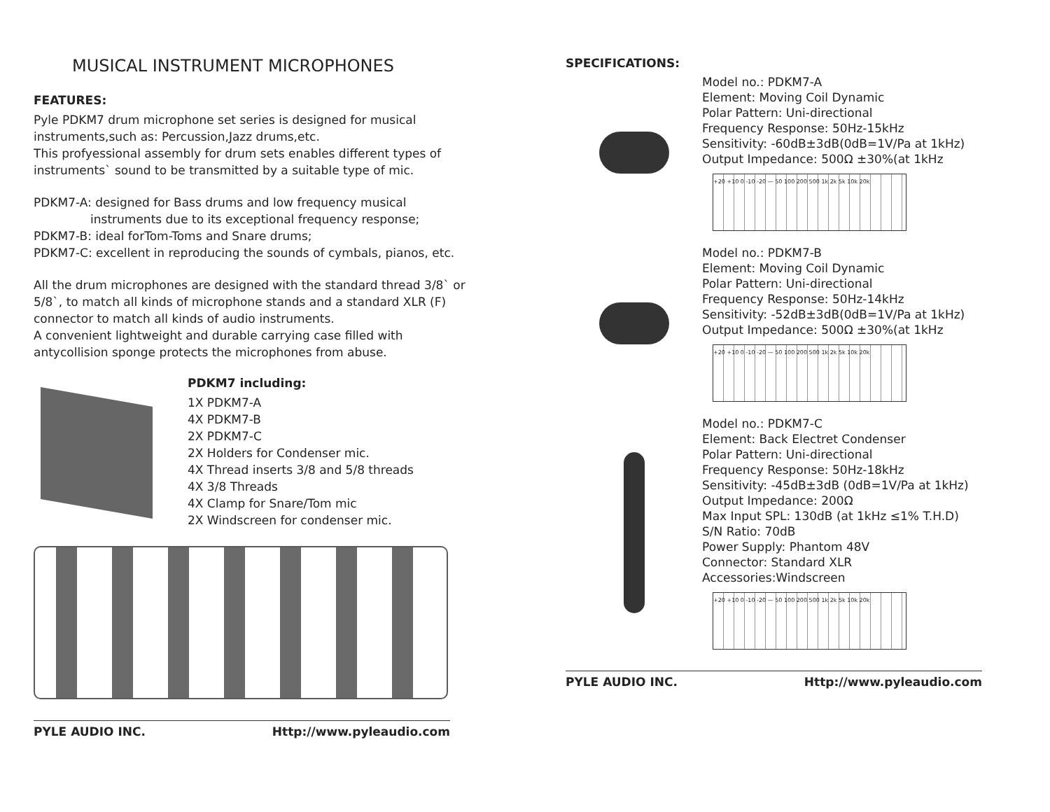MUSICAL INSTRUMENT MICROPHONES
FEATURES:
Pyle PDKM7 drum microphone set series is designed for musical instruments,such as: Percussion,Jazz drums,etc.
This profyessional assembly for drum sets enables different types of instruments` sound to be transmitted by a suitable type of mic.
PDKM7-A: designed for Bass drums and low frequency musical
instruments due to its exceptional frequency response;
PDKM7-B: ideal forTom-Toms and Snare drums;
PDKM7-C: excellent in reproducing the sounds of cymbals, pianos, etc.
All the drum microphones are designed with the standard thread 3/8` or 5/8`, to match all kinds of microphone stands and a standard XLR (F) connector to match all kinds of audio instruments.
A convenient lightweight and durable carrying case filled with antycollision sponge protects the microphones from abuse.
PDKM7 including:
1X PDKM7-A
4X PDKM7-B
2X PDKM7-C
2X Holders for Condenser mic.
4X Thread inserts 3/8 and 5/8 threads
4X 3/8 Threads
4X Clamp for Snare/Tom mic
2X Windscreen for condenser mic.
PYLE AUDIO INC. Http://www.pyleaudio.com
SPECIFICATIONS:
Model no.: PDKM7-A
Element: Moving Coil Dynamic
Polar Pattern: Uni-directional
Frequency Response: 50Hz-15kHz
Sensitivity: -60dB±3dB(0dB=1V/Pa at 1kHz)
Output Impedance: 500Ω ±30%(at 1kHz
+20 +10 0 -10 -20 — 50 100 200 500 1k 2k 5k 10k 20k
Model no.: PDKM7-B
Element: Moving Coil Dynamic
Polar Pattern: Uni-directional
Frequency Response: 50Hz-14kHz
Sensitivity: -52dB±3dB(0dB=1V/Pa at 1kHz)
Output Impedance: 500Ω ±30%(at 1kHz
+20 +10 0 -10 -20 — 50 100 200 500 1k 2k 5k 10k 20k
Model no.: PDKM7-C
Element: Back Electret Condenser
Polar Pattern: Uni-directional
Frequency Response: 50Hz-18kHz
Sensitivity: -45dB±3dB (0dB=1V/Pa at 1kHz)
Output Impedance: 200Ω
Max Input SPL: 130dB (at 1kHz ≤1% T.H.D)
S/N Ratio: 70dB
Power Supply: Phantom 48V
Connector: Standard XLR
Accessories:Windscreen
+20 +10 0 -10 -20 — 50 100 200 500 1k 2k 5k 10k 20k
PYLE AUDIO INC. Http://www.pyleaudio.com